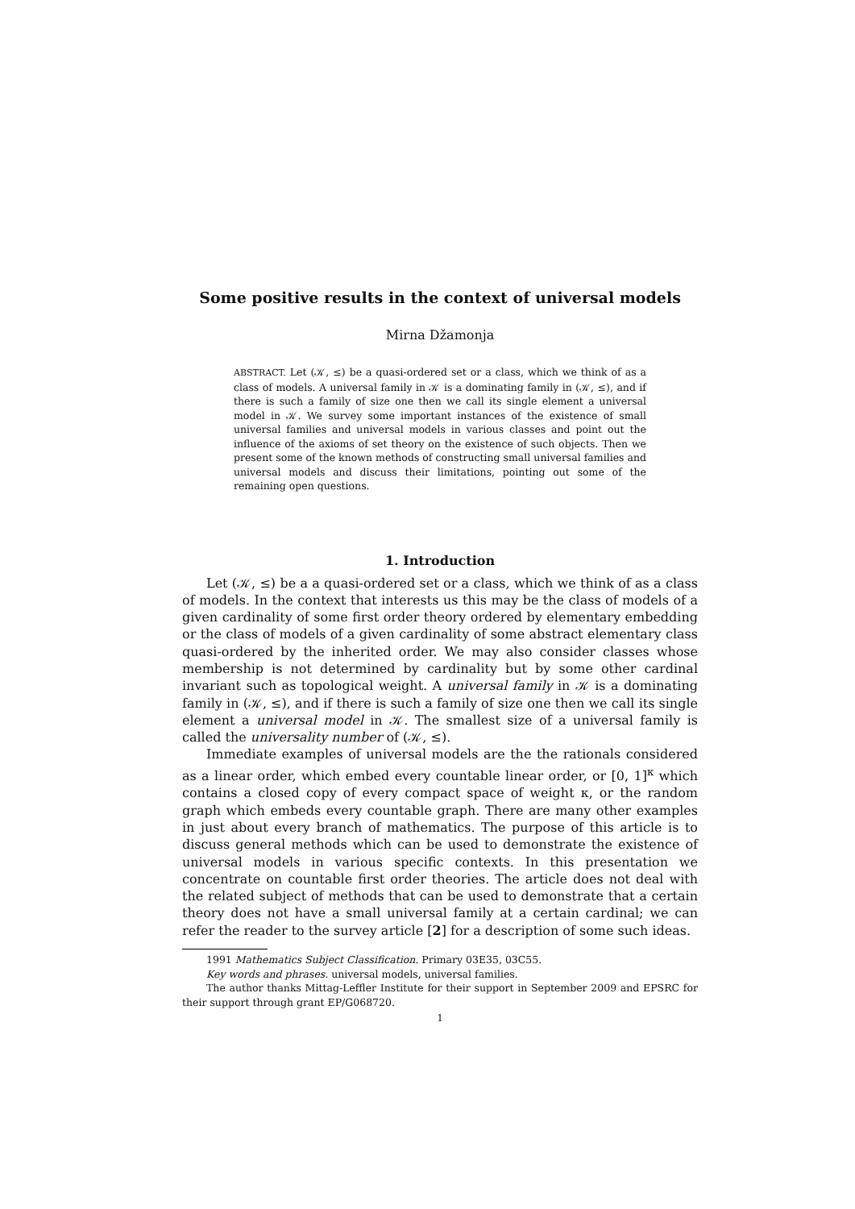Some positive results in the context of universal models
Mirna Džamonja
ABSTRACT. Let (𝒦, ≤) be a quasi-ordered set or a class, which we think of as a class of models. A universal family in 𝒦 is a dominating family in (𝒦, ≤), and if there is such a family of size one then we call its single element a universal model in 𝒦. We survey some important instances of the existence of small universal families and universal models in various classes and point out the influence of the axioms of set theory on the existence of such objects. Then we present some of the known methods of constructing small universal families and universal models and discuss their limitations, pointing out some of the remaining open questions.
1. Introduction
Let (𝒦, ≤) be a a quasi-ordered set or a class, which we think of as a class of models. In the context that interests us this may be the class of models of a given cardinality of some first order theory ordered by elementary embedding or the class of models of a given cardinality of some abstract elementary class quasi-ordered by the inherited order. We may also consider classes whose membership is not determined by cardinality but by some other cardinal invariant such as topological weight. A universal family in 𝒦 is a dominating family in (𝒦, ≤), and if there is such a family of size one then we call its single element a universal model in 𝒦. The smallest size of a universal family is called the universality number of (𝒦, ≤).
Immediate examples of universal models are the the rationals considered as a linear order, which embed every countable linear order, or [0, 1]<sup>κ</sup> which contains a closed copy of every compact space of weight κ, or the random graph which embeds every countable graph. There are many other examples in just about every branch of mathematics. The purpose of this article is to discuss general methods which can be used to demonstrate the existence of universal models in various specific contexts. In this presentation we concentrate on countable first order theories. The article does not deal with the related subject of methods that can be used to demonstrate that a certain theory does not have a small universal family at a certain cardinal; we can refer the reader to the survey article [2] for a description of some such ideas.
1991 Mathematics Subject Classification. Primary 03E35, 03C55.
Key words and phrases. universal models, universal families.
The author thanks Mittag-Leffler Institute for their support in September 2009 and EPSRC for their support through grant EP/G068720.
1